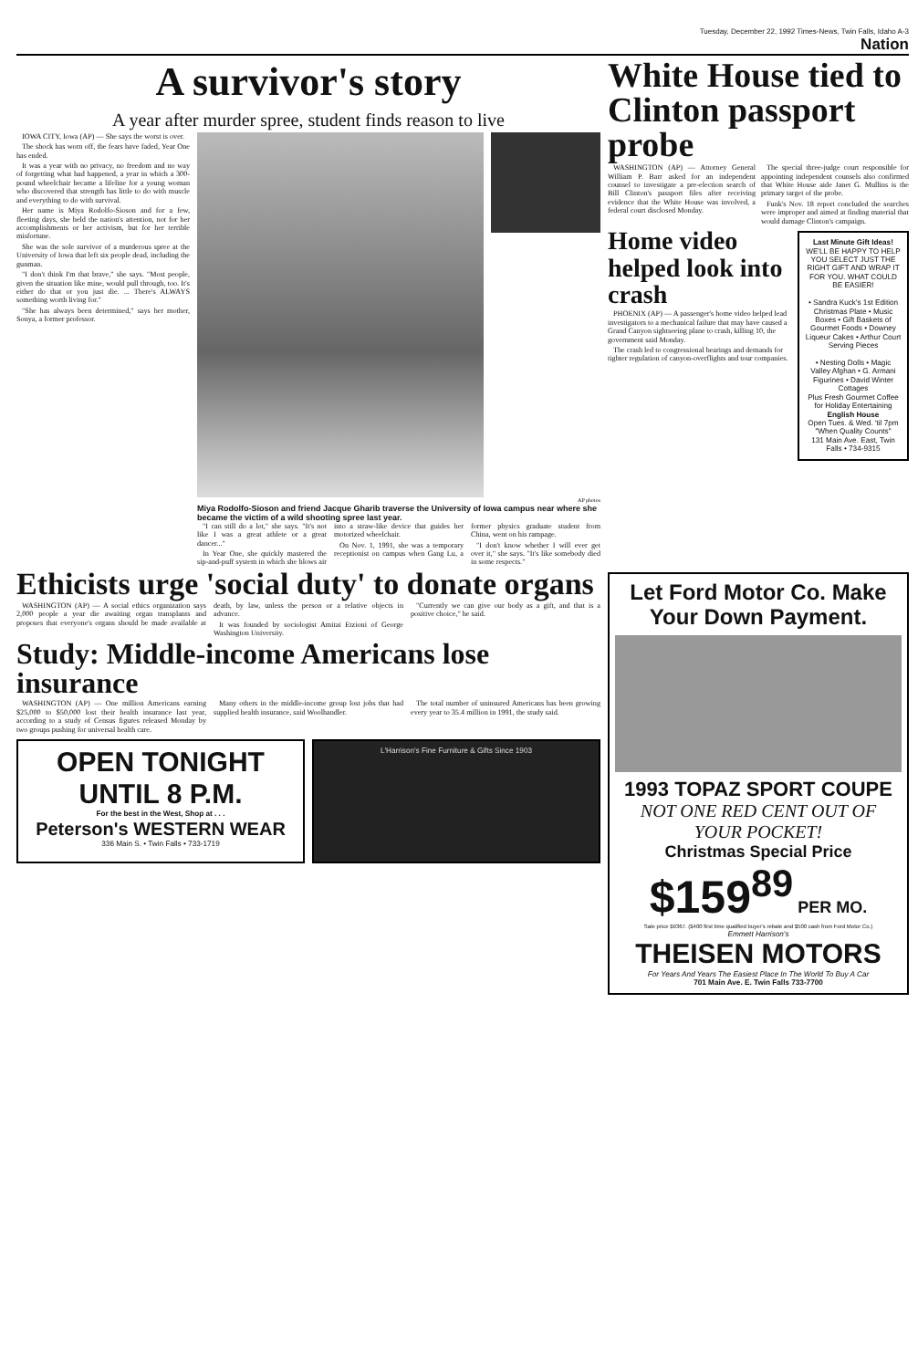Tuesday, December 22, 1992 Times-News, Twin Falls, Idaho A-3
Nation
A survivor's story
A year after murder spree, student finds reason to live
IOWA CITY, Iowa (AP) — She says the worst is over.
The shock has worn off, the fears have faded, Year One has ended.
It was a year with no privacy, no freedom and no way of forgetting what had happened, a year in which a 300-pound wheelchair became a lifeline for a young woman who discovered that strength has little to do with muscle and everything to do with survival.
Her name is Miya Rodolfo-Sioson and for a few, fleeting days, she held the nation's attention, not for her accomplishments or her activism, but for her terrible misfortune.
She was the sole survivor of a murderous spree at the University of Iowa that left six people dead, including the gunman.
"I don't think I'm that brave," she says. "Most people, given the situation like mine, would pull through, too. It's either do that or you just die. ... There's ALWAYS something worth living for."
"She has always been determined," says her mother, Sonya, a former professor.
AP photos
Miya Rodolfo-Sioson and friend Jacque Gharib traverse the University of Iowa campus near where she became the victim of a wild shooting spree last year.
"I can still do a lot," she says. "It's not like I was a great athlete or a great dancer..."
In Year One, she quickly mastered the sip-and-puff system in which she blows air into a straw-like device that guides her motorized wheelchair.
On Nov. 1, 1991, she was a temporary receptionist on campus when Gang Lu, a former physics graduate student from China, went on his rampage.
"I don't know whether I will ever get over it," she says. "It's like somebody died in some respects."
White House tied to Clinton passport probe
WASHINGTON (AP) — Attorney General William P. Barr asked for an independent counsel to investigate a pre-election search of Bill Clinton's passport files after receiving evidence that the White House was involved, a federal court disclosed Monday.
The special three-judge court responsible for appointing independent counsels also confirmed that White House aide Janet G. Mullins is the primary target of the probe.
Funk's Nov. 18 report concluded the searches were improper and aimed at finding material that would damage Clinton's campaign.
Home video helped look into crash
PHOENIX (AP) — A passenger's home video helped lead investigators to a mechanical failure that may have caused a Grand Canyon sightseeing plane to crash, killing 10, the government said Monday.
The crash led to congressional hearings and demands for tighter regulation of canyon-overflights and tour companies.
Last Minute Gift Ideas!
WE'LL BE HAPPY TO HELP YOU SELECT JUST THE RIGHT GIFT AND WRAP IT FOR YOU. WHAT COULD BE EASIER!
• Sandra Kuck's 1st Edition Christmas Plate • Music Boxes • Gift Baskets of Gourmet Foods • Downey Liqueur Cakes • Arthur Court Serving Pieces
• Nesting Dolls • Magic Valley Afghan • G. Armani Figurines • David Winter Cottages
Plus Fresh Gourmet Coffee for Holiday Entertaining
English House
Open Tues. & Wed. 'til 7pm
"When Quality Counts"
131 Main Ave. East, Twin Falls • 734-9315
Ethicists urge 'social duty' to donate organs
WASHINGTON (AP) — A social ethics organization says 2,000 people a year die awaiting organ transplants and proposes that everyone's organs should be made available at death, by law, unless the person or a relative objects in advance.
It was founded by sociologist Amitai Etzioni of George Washington University.
"Currently we can give our body as a gift, and that is a positive choice," he said.
Study: Middle-income Americans lose insurance
WASHINGTON (AP) — One million Americans earning $25,000 to $50,000 lost their health insurance last year, according to a study of Census figures released Monday by two groups pushing for universal health care.
Many others in the middle-income group lost jobs that had supplied health insurance, said Woolhandler.
The total number of uninsured Americans has been growing every year to 35.4 million in 1991, the study said.
OPEN TONIGHT UNTIL 8 P.M.
For the best in the West, Shop at . . .
Peterson's WESTERN WEAR
336 Main S. • Twin Falls • 733-1719
L'Harrison's Fine Furniture & Gifts Since 1903
Let Ford Motor Co. Make Your Down Payment.
1993 TOPAZ SPORT COUPE
NOT ONE RED CENT OUT OF YOUR POCKET!
Christmas Special Price $159<sup>89</sup> PER MO.
Sale price $9367. ($400 first time qualified buyer's rebate and $500 cash from Ford Motor Co.)
Emmett Harrison's
THEISEN MOTORS
For Years And Years The Easiest Place In The World To Buy A Car
701 Main Ave. E. Twin Falls 733-7700